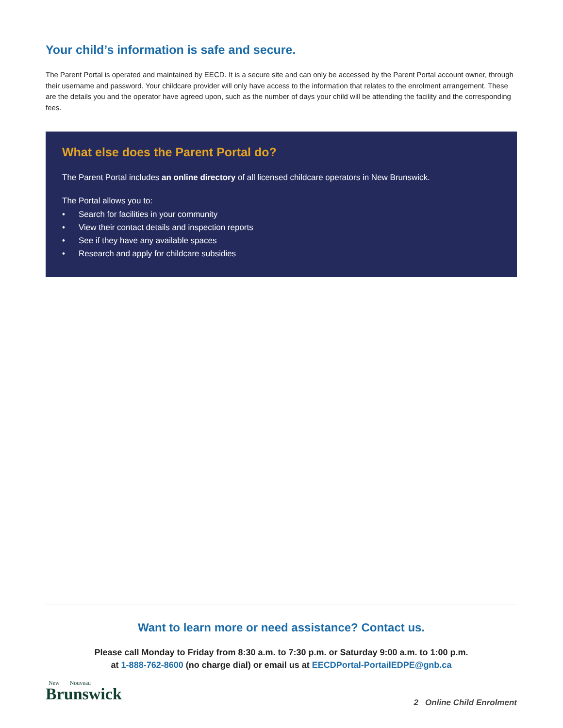Your child’s information is safe and secure.
The Parent Portal is operated and maintained by EECD. It is a secure site and can only be accessed by the Parent Portal account owner, through their username and password. Your childcare provider will only have access to the information that relates to the enrolment arrangement. These are the details you and the operator have agreed upon, such as the number of days your child will be attending the facility and the corresponding fees.
What else does the Parent Portal do?
The Parent Portal includes an online directory of all licensed childcare operators in New Brunswick.
The Portal allows you to:
• Search for facilities in your community
• View their contact details and inspection reports
• See if they have any available spaces
• Research and apply for childcare subsidies
Want to learn more or need assistance? Contact us.
Please call Monday to Friday from 8:30 a.m. to 7:30 p.m. or Saturday 9:00 a.m. to 1:00 p.m.
at 1-888-762-8600 (no charge dial) or email us at EECDPortal-PortailEDPE@gnb.ca
New Nouveau
Brunswick
2 Online Child Enrolment